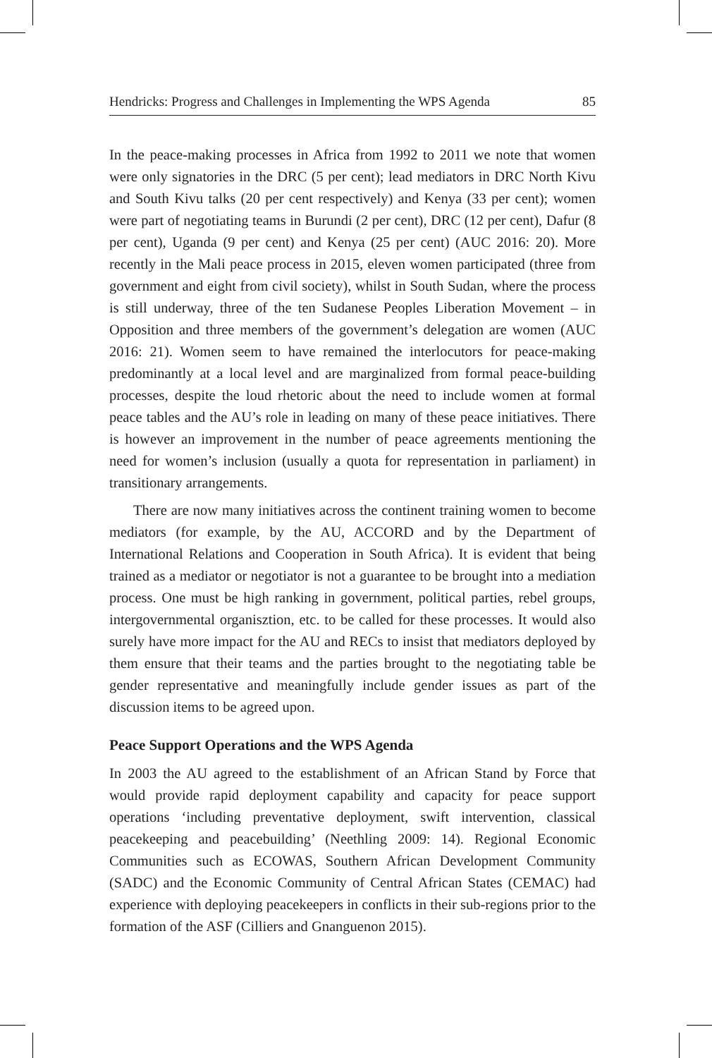Hendricks: Progress and Challenges in Implementing the WPS Agenda 85
In the peace-making processes in Africa from 1992 to 2011 we note that women were only signatories in the DRC (5 per cent); lead mediators in DRC North Kivu and South Kivu talks (20 per cent respectively) and Kenya (33 per cent); women were part of negotiating teams in Burundi (2 per cent), DRC (12 per cent), Dafur (8 per cent), Uganda (9 per cent) and Kenya (25 per cent) (AUC 2016: 20). More recently in the Mali peace process in 2015, eleven women participated (three from government and eight from civil society), whilst in South Sudan, where the process is still underway, three of the ten Sudanese Peoples Liberation Movement – in Opposition and three members of the government’s delegation are women (AUC 2016: 21). Women seem to have remained the interlocutors for peace-making predominantly at a local level and are marginalized from formal peace-building processes, despite the loud rhetoric about the need to include women at formal peace tables and the AU’s role in leading on many of these peace initiatives. There is however an improvement in the number of peace agreements mentioning the need for women’s inclusion (usually a quota for representation in parliament) in transitionary arrangements.
There are now many initiatives across the continent training women to become mediators (for example, by the AU, ACCORD and by the Department of International Relations and Cooperation in South Africa). It is evident that being trained as a mediator or negotiator is not a guarantee to be brought into a mediation process. One must be high ranking in government, political parties, rebel groups, intergovernmental organisztion, etc. to be called for these processes. It would also surely have more impact for the AU and RECs to insist that mediators deployed by them ensure that their teams and the parties brought to the negotiating table be gender representative and meaningfully include gender issues as part of the discussion items to be agreed upon.
Peace Support Operations and the WPS Agenda
In 2003 the AU agreed to the establishment of an African Stand by Force that would provide rapid deployment capability and capacity for peace support operations ‘including preventative deployment, swift intervention, classical peacekeeping and peacebuilding’ (Neethling 2009: 14). Regional Economic Communities such as ECOWAS, Southern African Development Community (SADC) and the Economic Community of Central African States (CEMAC) had experience with deploying peacekeepers in conflicts in their sub-regions prior to the formation of the ASF (Cilliers and Gnanguenon 2015).